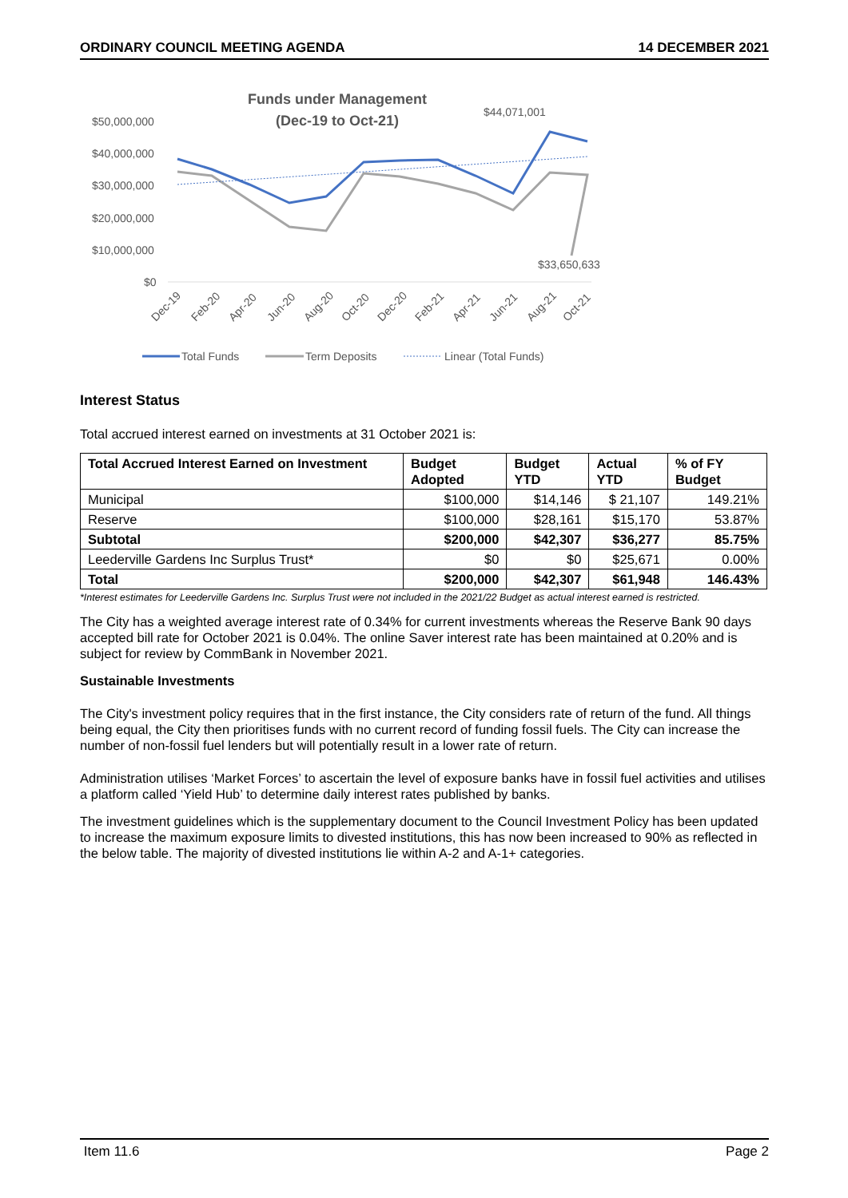ORDINARY COUNCIL MEETING AGENDA 14 DECEMBER 2021
Funds under Management
(Dec-19 to Oct-21)
$50,000,000
$40,000,000
$30,000,000
$20,000,000
$10,000,000
$0
$44,071,001
$33,650,633
Dec-19
Feb-20
Apr-20
Jun-20
Aug-20
Oct-20
Dec-20
Feb-21
Apr-21
Jun-21
Aug-21
Oct-21
Total Funds
Term Deposits
Linear (Total Funds)
Interest Status
Total accrued interest earned on investments at 31 October 2021 is:
| Total Accrued Interest Earned on Investment | Budget Adopted | Budget YTD | Actual YTD | % of FY Budget |
| --- | --- | --- | --- | --- |
| Municipal | $100,000 | $14,146 | $ 21,107 | 149.21% |
| Reserve | $100,000 | $28,161 | $15,170 | 53.87% |
| Subtotal | $200,000 | $42,307 | $36,277 | 85.75% |
| Leederville Gardens Inc Surplus Trust* | $0 | $0 | $25,671 | 0.00% |
| Total | $200,000 | $42,307 | $61,948 | 146.43% |
*Interest estimates for Leederville Gardens Inc. Surplus Trust were not included in the 2021/22 Budget as actual interest earned is restricted.
The City has a weighted average interest rate of 0.34% for current investments whereas the Reserve Bank 90 days accepted bill rate for October 2021 is 0.04%. The online Saver interest rate has been maintained at 0.20% and is subject for review by CommBank in November 2021.
Sustainable Investments
The City's investment policy requires that in the first instance, the City considers rate of return of the fund. All things being equal, the City then prioritises funds with no current record of funding fossil fuels. The City can increase the number of non-fossil fuel lenders but will potentially result in a lower rate of return.
Administration utilises ‘Market Forces’ to ascertain the level of exposure banks have in fossil fuel activities and utilises a platform called ‘Yield Hub’ to determine daily interest rates published by banks.
The investment guidelines which is the supplementary document to the Council Investment Policy has been updated to increase the maximum exposure limits to divested institutions, this has now been increased to 90% as reflected in the below table. The majority of divested institutions lie within A-2 and A-1+ categories.
Item 11.6 Page 2